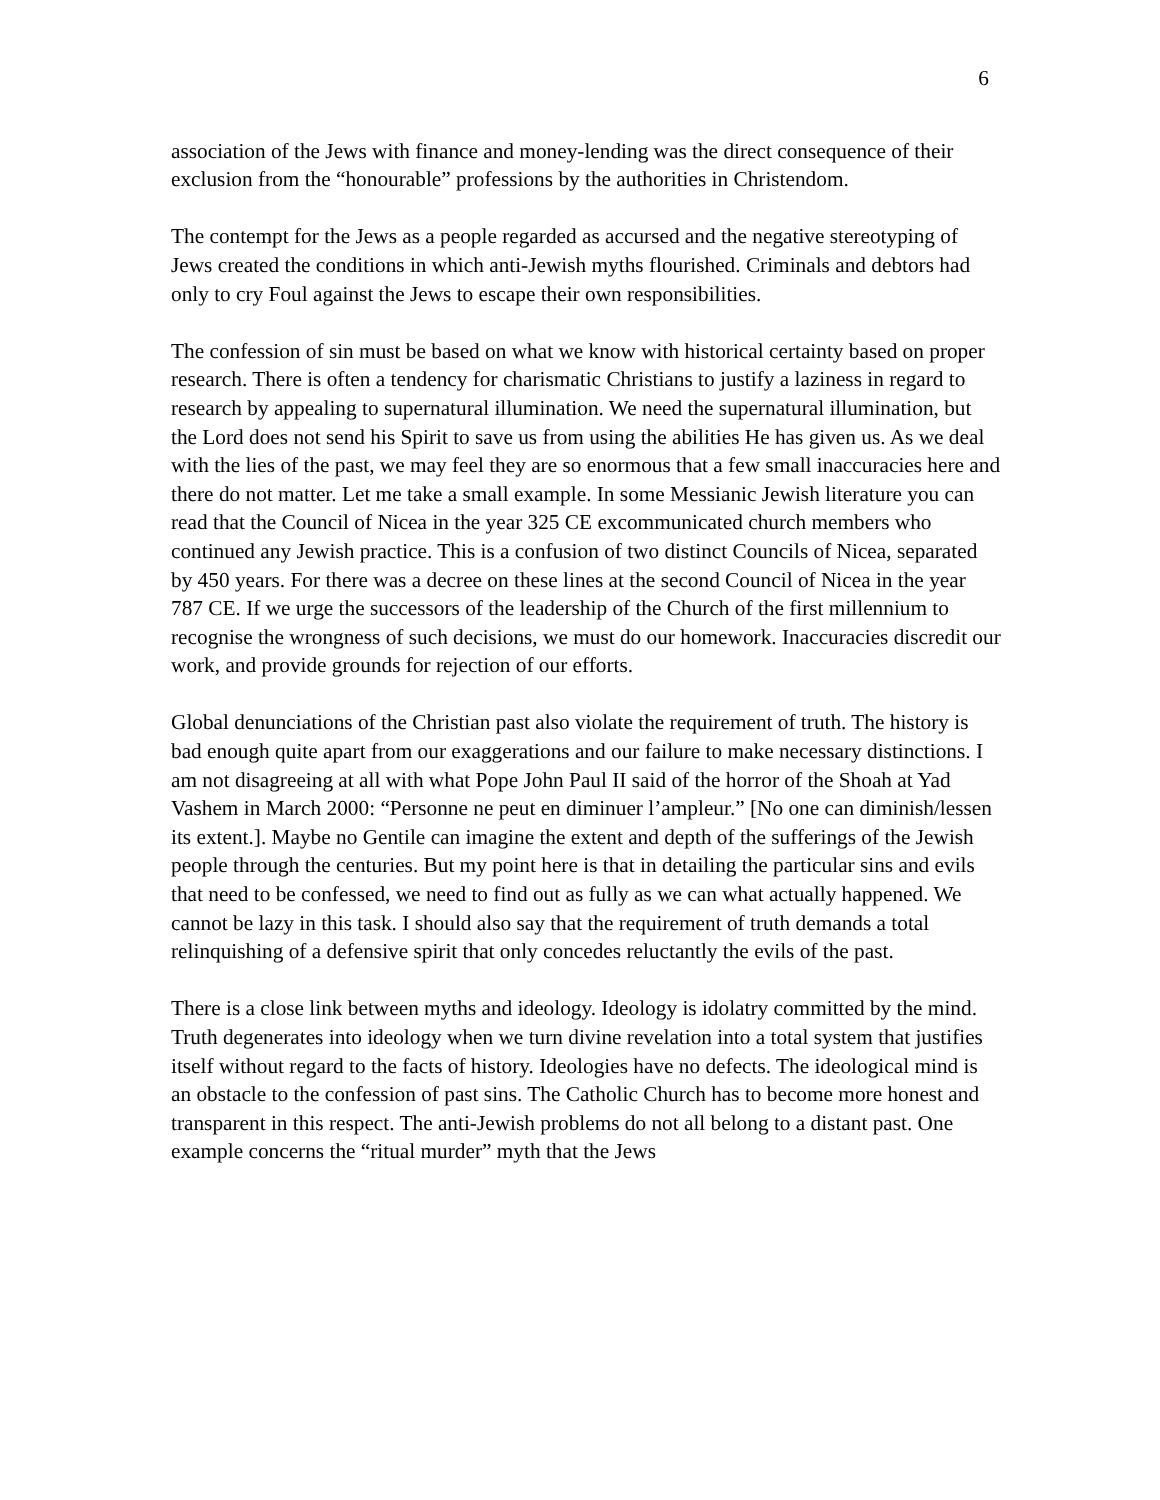6
association of the Jews with finance and money-lending was the direct consequence of their exclusion from the “honourable” professions by the authorities in Christendom.
The contempt for the Jews as a people regarded as accursed and the negative stereotyping of Jews created the conditions in which anti-Jewish myths flourished. Criminals and debtors had only to cry Foul against the Jews to escape their own responsibilities.
The confession of sin must be based on what we know with historical certainty based on proper research. There is often a tendency for charismatic Christians to justify a laziness in regard to research by appealing to supernatural illumination. We need the supernatural illumination, but the Lord does not send his Spirit to save us from using the abilities He has given us. As we deal with the lies of the past, we may feel they are so enormous that a few small inaccuracies here and there do not matter. Let me take a small example. In some Messianic Jewish literature you can read that the Council of Nicea in the year 325 CE excommunicated church members who continued any Jewish practice. This is a confusion of two distinct Councils of Nicea, separated by 450 years. For there was a decree on these lines at the second Council of Nicea in the year 787 CE. If we urge the successors of the leadership of the Church of the first millennium to recognise the wrongness of such decisions, we must do our homework. Inaccuracies discredit our work, and provide grounds for rejection of our efforts.
Global denunciations of the Christian past also violate the requirement of truth. The history is bad enough quite apart from our exaggerations and our failure to make necessary distinctions. I am not disagreeing at all with what Pope John Paul II said of the horror of the Shoah at Yad Vashem in March 2000: “Personne ne peut en diminuer l’ampleur.” [No one can diminish/lessen its extent.]. Maybe no Gentile can imagine the extent and depth of the sufferings of the Jewish people through the centuries. But my point here is that in detailing the particular sins and evils that need to be confessed, we need to find out as fully as we can what actually happened. We cannot be lazy in this task. I should also say that the requirement of truth demands a total relinquishing of a defensive spirit that only concedes reluctantly the evils of the past.
There is a close link between myths and ideology. Ideology is idolatry committed by the mind. Truth degenerates into ideology when we turn divine revelation into a total system that justifies itself without regard to the facts of history. Ideologies have no defects. The ideological mind is an obstacle to the confession of past sins. The Catholic Church has to become more honest and transparent in this respect. The anti-Jewish problems do not all belong to a distant past. One example concerns the “ritual murder” myth that the Jews